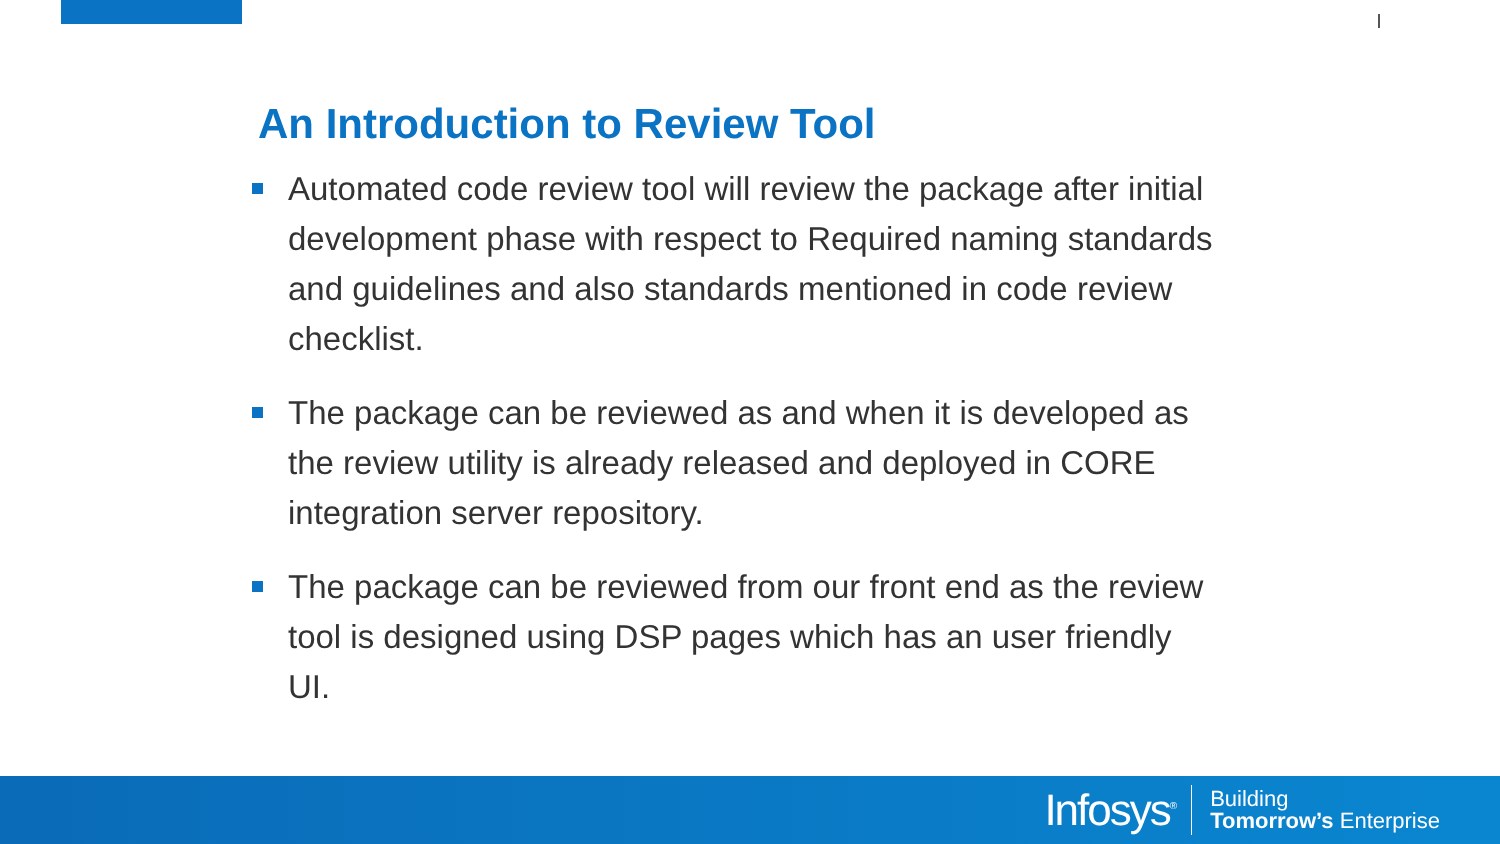An Introduction to Review Tool
Automated code review tool will review the package after initial development phase with respect to Required naming standards and guidelines and also standards mentioned in code review checklist.
The package can be reviewed as and when it is developed as the review utility is already released and deployed in CORE integration server repository.
The package can be reviewed from our front end as the review tool is designed using DSP pages which has an user friendly UI.
Infosys<sup>®</sup>
Building
Tomorrow’s Enterprise